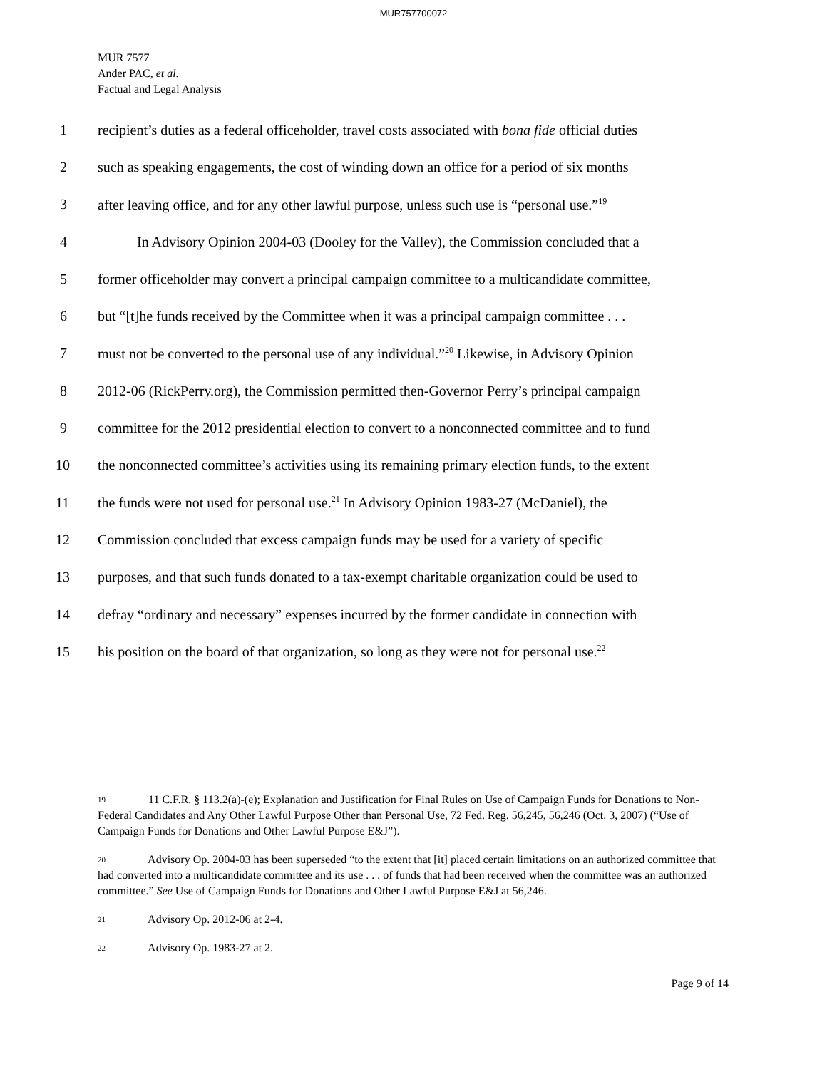MUR757700072
MUR 7577
Ander PAC, et al.
Factual and Legal Analysis
1 recipient’s duties as a federal officeholder, travel costs associated with bona fide official duties
2 such as speaking engagements, the cost of winding down an office for a period of six months
3 after leaving office, and for any other lawful purpose, unless such use is “personal use.”<sup>19</sup>
4 In Advisory Opinion 2004-03 (Dooley for the Valley), the Commission concluded that a
5 former officeholder may convert a principal campaign committee to a multicandidate committee,
6 but “[t]he funds received by the Committee when it was a principal campaign committee . . .
7 must not be converted to the personal use of any individual.”<sup>20</sup> Likewise, in Advisory Opinion
8 2012-06 (RickPerry.org), the Commission permitted then-Governor Perry’s principal campaign
9 committee for the 2012 presidential election to convert to a nonconnected committee and to fund
10 the nonconnected committee’s activities using its remaining primary election funds, to the extent
11 the funds were not used for personal use.<sup>21</sup> In Advisory Opinion 1983-27 (McDaniel), the
12 Commission concluded that excess campaign funds may be used for a variety of specific
13 purposes, and that such funds donated to a tax-exempt charitable organization could be used to
14 defray “ordinary and necessary” expenses incurred by the former candidate in connection with
15 his position on the board of that organization, so long as they were not for personal use.<sup>22</sup>
19 11 C.F.R. § 113.2(a)-(e); Explanation and Justification for Final Rules on Use of Campaign Funds for Donations to Non-Federal Candidates and Any Other Lawful Purpose Other than Personal Use, 72 Fed. Reg. 56,245, 56,246 (Oct. 3, 2007) (“Use of Campaign Funds for Donations and Other Lawful Purpose E&J”).
20 Advisory Op. 2004-03 has been superseded “to the extent that [it] placed certain limitations on an authorized committee that had converted into a multicandidate committee and its use . . . of funds that had been received when the committee was an authorized committee.” See Use of Campaign Funds for Donations and Other Lawful Purpose E&J at 56,246.
21 Advisory Op. 2012-06 at 2-4.
22 Advisory Op. 1983-27 at 2.
Page 9 of 14